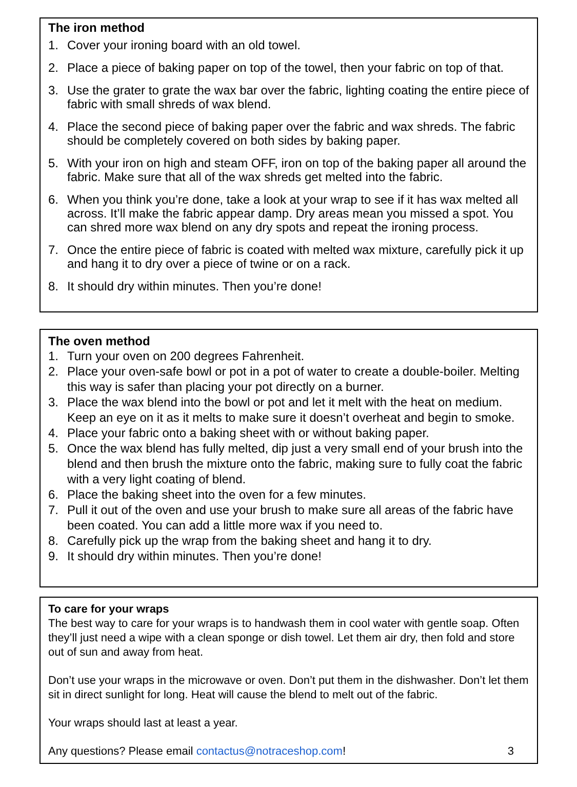The iron method
1. Cover your ironing board with an old towel.
2. Place a piece of baking paper on top of the towel, then your fabric on top of that.
3. Use the grater to grate the wax bar over the fabric, lighting coating the entire piece of fabric with small shreds of wax blend.
4. Place the second piece of baking paper over the fabric and wax shreds. The fabric should be completely covered on both sides by baking paper.
5. With your iron on high and steam OFF, iron on top of the baking paper all around the fabric. Make sure that all of the wax shreds get melted into the fabric.
6. When you think you’re done, take a look at your wrap to see if it has wax melted all across. It’ll make the fabric appear damp. Dry areas mean you missed a spot. You can shred more wax blend on any dry spots and repeat the ironing process.
7. Once the entire piece of fabric is coated with melted wax mixture, carefully pick it up and hang it to dry over a piece of twine or on a rack.
8. It should dry within minutes. Then you’re done!
The oven method
1. Turn your oven on 200 degrees Fahrenheit.
2. Place your oven-safe bowl or pot in a pot of water to create a double-boiler. Melting this way is safer than placing your pot directly on a burner.
3. Place the wax blend into the bowl or pot and let it melt with the heat on medium. Keep an eye on it as it melts to make sure it doesn’t overheat and begin to smoke.
4. Place your fabric onto a baking sheet with or without baking paper.
5. Once the wax blend has fully melted, dip just a very small end of your brush into the blend and then brush the mixture onto the fabric, making sure to fully coat the fabric with a very light coating of blend.
6. Place the baking sheet into the oven for a few minutes.
7. Pull it out of the oven and use your brush to make sure all areas of the fabric have been coated. You can add a little more wax if you need to.
8. Carefully pick up the wrap from the baking sheet and hang it to dry.
9. It should dry within minutes. Then you’re done!
To care for your wraps
The best way to care for your wraps is to handwash them in cool water with gentle soap. Often they’ll just need a wipe with a clean sponge or dish towel. Let them air dry, then fold and store out of sun and away from heat.
Don’t use your wraps in the microwave or oven. Don’t put them in the dishwasher. Don’t let them sit in direct sunlight for long. Heat will cause the blend to melt out of the fabric.
Your wraps should last at least a year.
Any questions? Please email contactus@notraceshop.com! 3